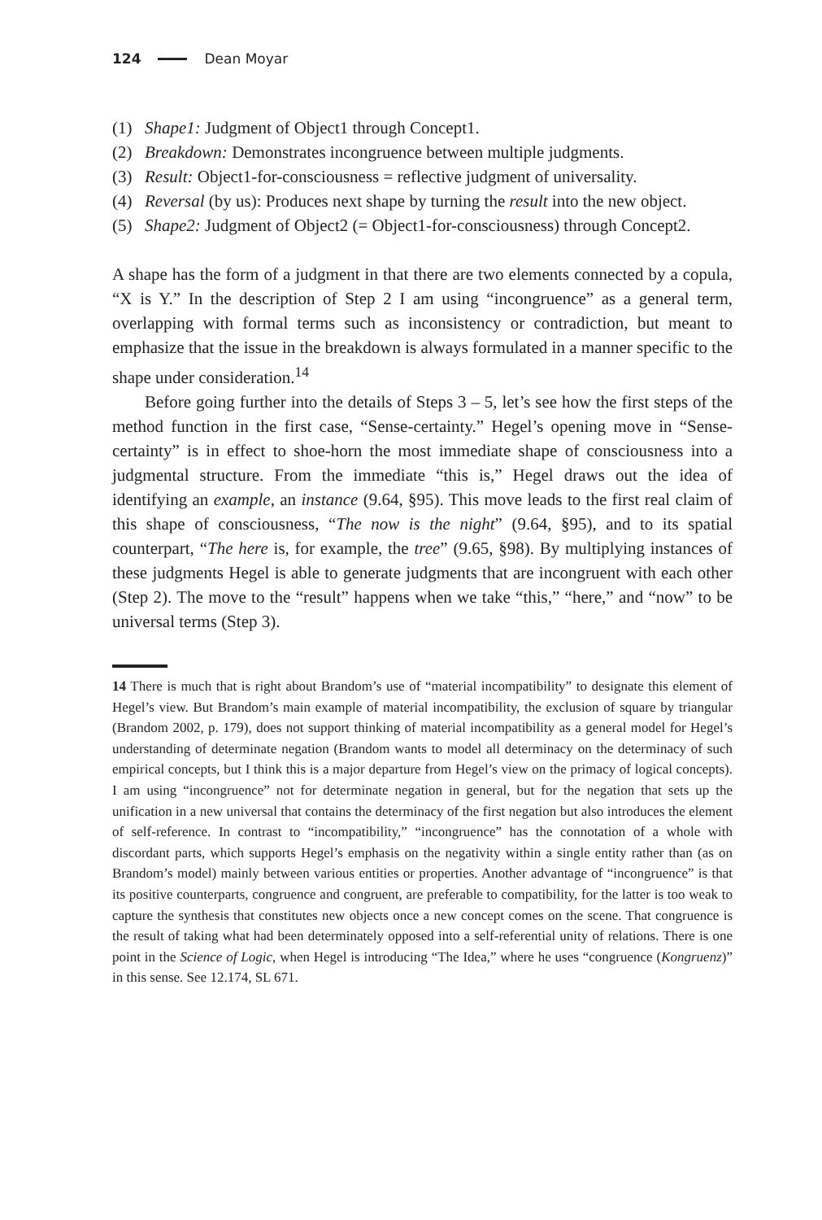124 Dean Moyar
(1) Shape1: Judgment of Object1 through Concept1.
(2) Breakdown: Demonstrates incongruence between multiple judgments.
(3) Result: Object1-for-consciousness = reflective judgment of universality.
(4) Reversal (by us): Produces next shape by turning the result into the new object.
(5) Shape2: Judgment of Object2 (= Object1-for-consciousness) through Concept2.
A shape has the form of a judgment in that there are two elements connected by a copula, “X is Y.” In the description of Step 2 I am using “incongruence” as a general term, overlapping with formal terms such as inconsistency or contradiction, but meant to emphasize that the issue in the breakdown is always formulated in a manner specific to the shape under consideration.<sup>14</sup>
Before going further into the details of Steps 3 – 5, let’s see how the first steps of the method function in the first case, “Sense-certainty.” Hegel’s opening move in “Sense-certainty” is in effect to shoe-horn the most immediate shape of consciousness into a judgmental structure. From the immediate “this is,” Hegel draws out the idea of identifying an example, an instance (9.64, §95). This move leads to the first real claim of this shape of consciousness, “The now is the night” (9.64, §95), and to its spatial counterpart, “The here is, for example, the tree” (9.65, §98). By multiplying instances of these judgments Hegel is able to generate judgments that are incongruent with each other (Step 2). The move to the “result” happens when we take “this,” “here,” and “now” to be universal terms (Step 3).
14 There is much that is right about Brandom’s use of “material incompatibility” to designate this element of Hegel’s view. But Brandom’s main example of material incompatibility, the exclusion of square by triangular (Brandom 2002, p. 179), does not support thinking of material incompatibility as a general model for Hegel’s understanding of determinate negation (Brandom wants to model all determinacy on the determinacy of such empirical concepts, but I think this is a major departure from Hegel’s view on the primacy of logical concepts). I am using “incongruence” not for determinate negation in general, but for the negation that sets up the unification in a new universal that contains the determinacy of the first negation but also introduces the element of self-reference. In contrast to “incompatibility,” “incongruence” has the connotation of a whole with discordant parts, which supports Hegel’s emphasis on the negativity within a single entity rather than (as on Brandom’s model) mainly between various entities or properties. Another advantage of “incongruence” is that its positive counterparts, congruence and congruent, are preferable to compatibility, for the latter is too weak to capture the synthesis that constitutes new objects once a new concept comes on the scene. That congruence is the result of taking what had been determinately opposed into a self-referential unity of relations. There is one point in the Science of Logic, when Hegel is introducing “The Idea,” where he uses “congruence (Kongruenz)” in this sense. See 12.174, SL 671.